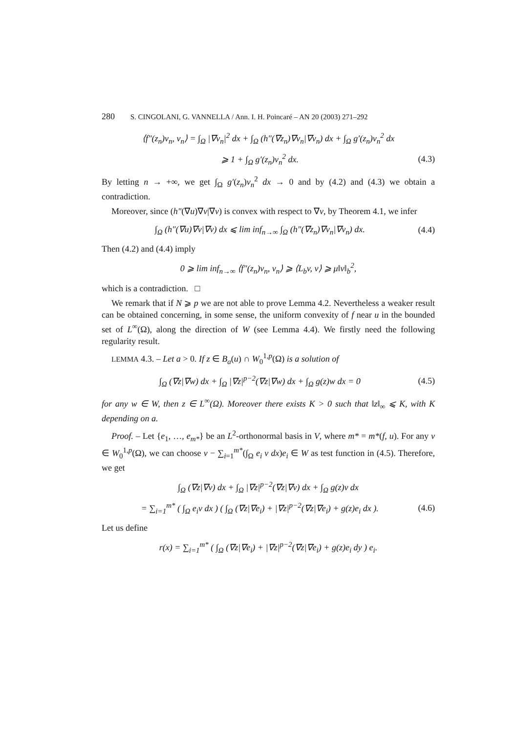280 S. CINGOLANI, G. VANNELLA / Ann. I. H. Poincaré – AN 20 (2003) 271–292
⟨f″(z<sub>n</sub>)v<sub>n</sub>, v<sub>n</sub>⟩ = ∫<sub>Ω</sub> |∇v<sub>n</sub>|<sup>2</sup> dx + ∫<sub>Ω</sub> (h″(∇z<sub>n</sub>)∇v<sub>n</sub>|∇v<sub>n</sub>) dx + ∫<sub>Ω</sub> g′(z<sub>n</sub>)v<sub>n</sub><sup>2</sup> dx
⩾ 1 + ∫<sub>Ω</sub> g′(z<sub>n</sub>)v<sub>n</sub><sup>2</sup> dx. (4.3)
By letting n → +∞, we get ∫<sub>Ω</sub> g′(z<sub>n</sub>)v<sub>n</sub><sup>2</sup> dx → 0 and by (4.2) and (4.3) we obtain a contradiction.
Moreover, since (h″(∇u)∇v|∇v) is convex with respect to ∇v, by Theorem 4.1, we infer
∫<sub>Ω</sub> (h″(∇u)∇v|∇v) dx ⩽ lim inf<sub>n→∞</sub> ∫<sub>Ω</sub> (h″(∇z<sub>n</sub>)∇v<sub>n</sub>|∇v<sub>n</sub>) dx. (4.4)
Then (4.2) and (4.4) imply
0 ⩾ lim inf<sub>n→∞</sub> ⟨f″(z<sub>n</sub>)v<sub>n</sub>, v<sub>n</sub>⟩ ⩾ ⟨L<sub>b</sub>v, v⟩ ⩾ μ‖v‖<sub>b</sub><sup>2</sup>,
which is a contradiction. □
We remark that if N ⩾ p we are not able to prove Lemma 4.2. Nevertheless a weaker result can be obtained concerning, in some sense, the uniform convexity of f near u in the bounded set of L<sup>∞</sup>(Ω), along the direction of W (see Lemma 4.4). We firstly need the following regularity result.
LEMMA 4.3. – Let a > 0. If z ∈ B<sub>a</sub>(u) ∩ W<sub>0</sub><sup>1,p</sup>(Ω) is a solution of
∫<sub>Ω</sub> (∇z|∇w) dx + ∫<sub>Ω</sub> |∇z|<sup>p−2</sup>(∇z|∇w) dx + ∫<sub>Ω</sub> g(z)w dx = 0 (4.5)
for any w ∈ W, then z ∈ L<sup>∞</sup>(Ω). Moreover there exists K > 0 such that ‖z‖<sub>∞</sub> ⩽ K, with K depending on a.
Proof. – Let {e<sub>1</sub>, …, e<sub>m*</sub>} be an L<sup>2</sup>-orthonormal basis in V, where m* = m*(f, u). For any v ∈ W<sub>0</sub><sup>1,p</sup>(Ω), we can choose v − ∑<sub>i=1</sub><sup>m*</sup>(∫<sub>Ω</sub> e<sub>i</sub> v dx)e<sub>i</sub> ∈ W as test function in (4.5). Therefore, we get
∫<sub>Ω</sub> (∇z|∇v) dx + ∫<sub>Ω</sub> |∇z|<sup>p−2</sup>(∇z|∇v) dx + ∫<sub>Ω</sub> g(z)v dx
= ∑<sub>i=1</sub><sup>m*</sup> ( ∫<sub>Ω</sub> e<sub>i</sub>v dx ) ( ∫<sub>Ω</sub> (∇z|∇e<sub>i</sub>) + |∇z|<sup>p−2</sup>(∇z|∇e<sub>i</sub>) + g(z)e<sub>i</sub> dx ). (4.6)
Let us define
r(x) = ∑<sub>i=1</sub><sup>m*</sup> ( ∫<sub>Ω</sub> (∇z|∇e<sub>i</sub>) + |∇z|<sup>p−2</sup>(∇z|∇e<sub>i</sub>) + g(z)e<sub>i</sub> dy ) e<sub>i</sub>.